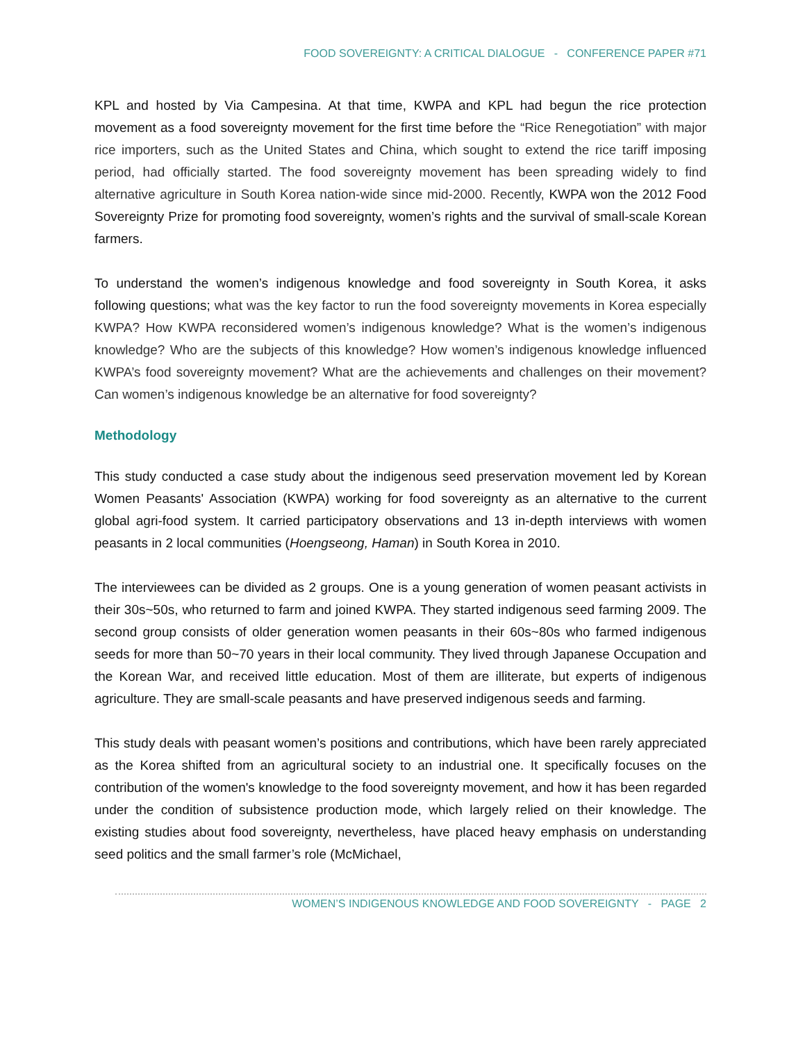FOOD SOVEREIGNTY: A CRITICAL DIALOGUE - CONFERENCE PAPER #71
KPL and hosted by Via Campesina. At that time, KWPA and KPL had begun the rice protection movement as a food sovereignty movement for the first time before the “Rice Renegotiation” with major rice importers, such as the United States and China, which sought to extend the rice tariff imposing period, had officially started. The food sovereignty movement has been spreading widely to find alternative agriculture in South Korea nation-wide since mid-2000. Recently, KWPA won the 2012 Food Sovereignty Prize for promoting food sovereignty, women’s rights and the survival of small-scale Korean farmers.
To understand the women’s indigenous knowledge and food sovereignty in South Korea, it asks following questions; what was the key factor to run the food sovereignty movements in Korea especially KWPA? How KWPA reconsidered women’s indigenous knowledge? What is the women’s indigenous knowledge? Who are the subjects of this knowledge? How women’s indigenous knowledge influenced KWPA’s food sovereignty movement? What are the achievements and challenges on their movement? Can women’s indigenous knowledge be an alternative for food sovereignty?
Methodology
This study conducted a case study about the indigenous seed preservation movement led by Korean Women Peasants' Association (KWPA) working for food sovereignty as an alternative to the current global agri-food system. It carried participatory observations and 13 in-depth interviews with women peasants in 2 local communities (Hoengseong, Haman) in South Korea in 2010.
The interviewees can be divided as 2 groups. One is a young generation of women peasant activists in their 30s~50s, who returned to farm and joined KWPA. They started indigenous seed farming 2009. The second group consists of older generation women peasants in their 60s~80s who farmed indigenous seeds for more than 50~70 years in their local community. They lived through Japanese Occupation and the Korean War, and received little education. Most of them are illiterate, but experts of indigenous agriculture. They are small-scale peasants and have preserved indigenous seeds and farming.
This study deals with peasant women’s positions and contributions, which have been rarely appreciated as the Korea shifted from an agricultural society to an industrial one. It specifically focuses on the contribution of the women's knowledge to the food sovereignty movement, and how it has been regarded under the condition of subsistence production mode, which largely relied on their knowledge. The existing studies about food sovereignty, nevertheless, have placed heavy emphasis on understanding seed politics and the small farmer’s role (McMichael,
WOMEN’S INDIGENOUS KNOWLEDGE AND FOOD SOVEREIGNTY - PAGE 2